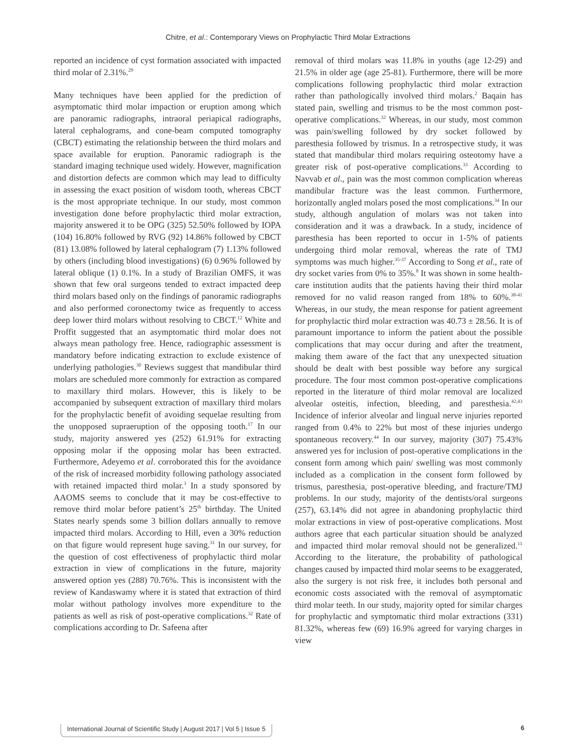Chitre, et al.: Contemporary Views on Prophylactic Third Molar Extractions
reported an incidence of cyst formation associated with impacted third molar of 2.31%.<sup>29</sup>
Many techniques have been applied for the prediction of asymptomatic third molar impaction or eruption among which are panoramic radiographs, intraoral periapical radiographs, lateral cephalograms, and cone-beam computed tomography (CBCT) estimating the relationship between the third molars and space available for eruption. Panoramic radiograph is the standard imaging technique used widely. However, magnification and distortion defects are common which may lead to difficulty in assessing the exact position of wisdom tooth, whereas CBCT is the most appropriate technique. In our study, most common investigation done before prophylactic third molar extraction, majority answered it to be OPG (325) 52.50% followed by IOPA (104) 16.80% followed by RVG (92) 14.86% followed by CBCT (81) 13.08% followed by lateral cephalogram (7) 1.13% followed by others (including blood investigations) (6) 0.96% followed by lateral oblique (1) 0.1%. In a study of Brazilian OMFS, it was shown that few oral surgeons tended to extract impacted deep third molars based only on the findings of panoramic radiographs and also performed coronectomy twice as frequently to access deep lower third molars without resolving to CBCT.<sup>12</sup> White and Proffit suggested that an asymptomatic third molar does not always mean pathology free. Hence, radiographic assessment is mandatory before indicating extraction to exclude existence of underlying pathologies.<sup>30</sup> Reviews suggest that mandibular third molars are scheduled more commonly for extraction as compared to maxillary third molars. However, this is likely to be accompanied by subsequent extraction of maxillary third molars for the prophylactic benefit of avoiding sequelae resulting from the unopposed supraeruption of the opposing tooth.<sup>17</sup> In our study, majority answered yes (252) 61.91% for extracting opposing molar if the opposing molar has been extracted. Furthermore, Adeyemo et al. corroborated this for the avoidance of the risk of increased morbidity following pathology associated with retained impacted third molar.<sup>3</sup> In a study sponsored by AAOMS seems to conclude that it may be cost-effective to remove third molar before patient’s 25<sup>th</sup> birthday. The United States nearly spends some 3 billion dollars annually to remove impacted third molars. According to Hill, even a 30% reduction on that figure would represent huge saving.<sup>31</sup> In our survey, for the question of cost effectiveness of prophylactic third molar extraction in view of complications in the future, majority answered option yes (288) 70.76%. This is inconsistent with the review of Kandaswamy where it is stated that extraction of third molar without pathology involves more expenditure to the patients as well as risk of post-operative complications.<sup>32</sup> Rate of complications according to Dr. Safeena after
removal of third molars was 11.8% in youths (age 12-29) and 21.5% in older age (age 25-81). Furthermore, there will be more complications following prophylactic third molar extraction rather than pathologically involved third molars.<sup>2</sup> Baqain has stated pain, swelling and trismus to be the most common post-operative complications.<sup>32</sup> Whereas, in our study, most common was pain/swelling followed by dry socket followed by paresthesia followed by trismus. In a retrospective study, it was stated that mandibular third molars requiring osteotomy have a greater risk of post-operative complications.<sup>33</sup> According to Navvab et al., pain was the most common complication whereas mandibular fracture was the least common. Furthermore, horizontally angled molars posed the most complications.<sup>34</sup> In our study, although angulation of molars was not taken into consideration and it was a drawback. In a study, incidence of paresthesia has been reported to occur in 1-5% of patients undergoing third molar removal, whereas the rate of TMJ symptoms was much higher.<sup>35-37</sup> According to Song et al., rate of dry socket varies from 0% to 35%.<sup>8</sup> It was shown in some health-care institution audits that the patients having their third molar removed for no valid reason ranged from 18% to 60%.<sup>38-41</sup> Whereas, in our study, the mean response for patient agreement for prophylactic third molar extraction was 40.73 ± 28.56. It is of paramount importance to inform the patient about the possible complications that may occur during and after the treatment, making them aware of the fact that any unexpected situation should be dealt with best possible way before any surgical procedure. The four most common post-operative complications reported in the literature of third molar removal are localized alveolar osteitis, infection, bleeding, and paresthesia.<sup>42,43</sup> Incidence of inferior alveolar and lingual nerve injuries reported ranged from 0.4% to 22% but most of these injuries undergo spontaneous recovery.<sup>44</sup> In our survey, majority (307) 75.43% answered yes for inclusion of post-operative complications in the consent form among which pain/ swelling was most commonly included as a complication in the consent form followed by trismus, paresthesia, post-operative bleeding, and fracture/TMJ problems. In our study, majority of the dentists/oral surgeons (257), 63.14% did not agree in abandoning prophylactic third molar extractions in view of post-operative complications. Most authors agree that each particular situation should be analyzed and impacted third molar removal should not be generalized.<sup>11</sup> According to the literature, the probability of pathological changes caused by impacted third molar seems to be exaggerated, also the surgery is not risk free, it includes both personal and economic costs associated with the removal of asymptomatic third molar teeth. In our study, majority opted for similar charges for prophylactic and symptomatic third molar extractions (331) 81.32%, whereas few (69) 16.9% agreed for varying charges in view
International Journal of Scientific Study | August 2017 | Vol 5 | Issue 5 6